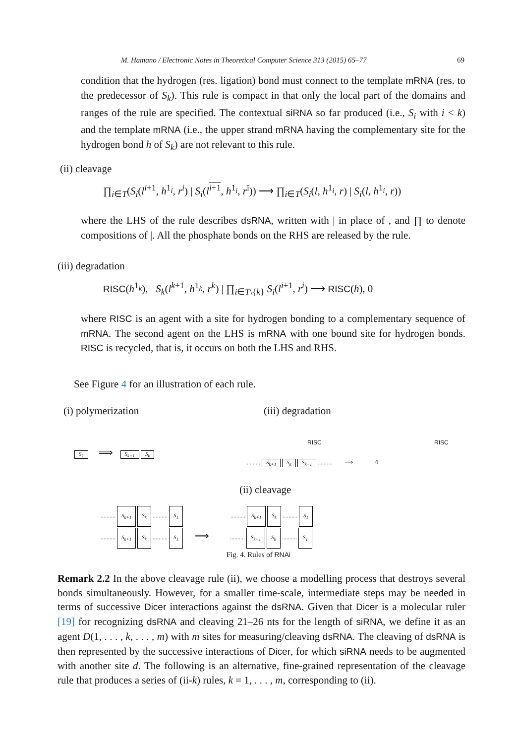M. Hamano / Electronic Notes in Theoretical Computer Science 313 (2015) 65–77 69
condition that the hydrogen (res. ligation) bond must connect to the template mRNA (res. to the predecessor of S<sub>k</sub>). This rule is compact in that only the local part of the domains and ranges of the rule are specified. The contextual siRNA so far produced (i.e., S<sub>i</sub> with i < k) and the template mRNA (i.e., the upper strand mRNA having the complementary site for the hydrogen bond h of S<sub>k</sub>) are not relevant to this rule.
(ii) cleavage
∏<sub>i∈T</sub>(S<sub>i</sub>(l<sup>i+1</sup>, h<sup>1<sub>i</sub></sup>, r<sup>i</sup>) | S<sub>i</sub>(l<sup>i+1</sup>, h<sup>1<sub>i</sub></sup>, r<sup>ī</sup>)) ⟶ ∏<sub>i∈T</sub>(S<sub>i</sub>(l, h<sup>1<sub>i</sub></sup>, r) | S<sub>i</sub>(l, h<sup>1<sub>i</sub></sup>, r))
where the LHS of the rule describes dsRNA, written with | in place of , and ∏ to denote compositions of |. All the phosphate bonds on the RHS are released by the rule.
(iii) degradation
RISC(h<sup>1<sub>k</sub></sup>), S<sub>k</sub>(l<sup>k+1</sup>, h<sup>1<sub>k</sub></sup>, r<sup>k</sup>) | ∏<sub>i∈T\{k}</sub> S<sub>i</sub>(l<sup>i+1</sup>, r<sup>i</sup>) ⟶ RISC(h), 0
where RISC is an agent with a site for hydrogen bonding to a complementary sequence of mRNA. The second agent on the LHS is mRNA with one bound site for hydrogen bonds. RISC is recycled, that is, it occurs on both the LHS and RHS.
See Figure 4 for an illustration of each rule.
(i) polymerization (iii) degradation
S<sub>k</sub> ⟹ S<sub>k+1</sub> S<sub>k</sub>
RISC RISC
.......... S<sub>k+1</sub> S<sub>k</sub> S<sub>k−1</sub> .......... ⟹ 0
(ii) cleavage
.......... S<sub>k+1</sub> S<sub>k</sub> .......... S<sub>1</sub> .......... S<sub>k+1</sub> S<sub>k</sub> .......... S<sub>1</sub>
.......... S<sub>k+1</sub> S<sub>k</sub> .......... S<sub>1</sub> ⟹ .......... S<sub>k+1</sub> S<sub>k</sub> .......... S<sub>1</sub>
Fig. 4. Rules of RNAi
Remark 2.2 In the above cleavage rule (ii), we choose a modelling process that destroys several bonds simultaneously. However, for a smaller time-scale, intermediate steps may be needed in terms of successive Dicer interactions against the dsRNA. Given that Dicer is a molecular ruler [19] for recognizing dsRNA and cleaving 21–26 nts for the length of siRNA, we define it as an agent D(1, . . . , k, . . . , m) with m sites for measuring/cleaving dsRNA. The cleaving of dsRNA is then represented by the successive interactions of Dicer, for which siRNA needs to be augmented with another site d. The following is an alternative, fine-grained representation of the cleavage rule that produces a series of (ii-k) rules, k = 1, . . . , m, corresponding to (ii).